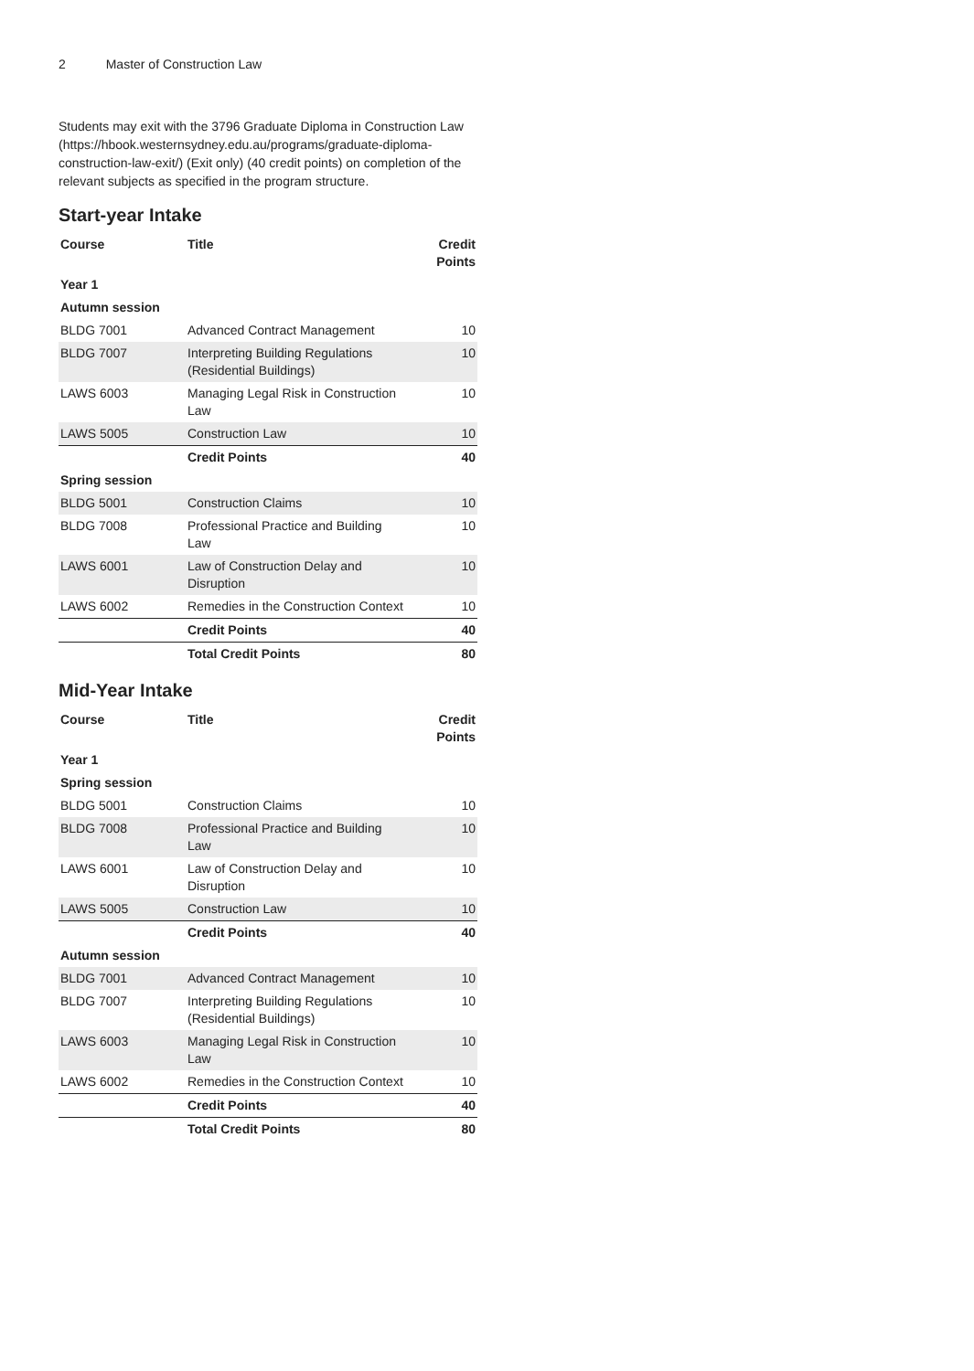2 Master of Construction Law
Students may exit with the 3796 Graduate Diploma in Construction Law (https://hbook.westernsydney.edu.au/programs/graduate-diploma-construction-law-exit/) (Exit only) (40 credit points) on completion of the relevant subjects as specified in the program structure.
Start-year Intake
| Course | Title | Credit Points |
| --- | --- | --- |
| Year 1 | | |
| Autumn session | | |
| BLDG 7001 | Advanced Contract Management | 10 |
| BLDG 7007 | Interpreting Building Regulations (Residential Buildings) | 10 |
| LAWS 6003 | Managing Legal Risk in Construction Law | 10 |
| LAWS 5005 | Construction Law | 10 |
| | Credit Points | 40 |
| Spring session | | |
| BLDG 5001 | Construction Claims | 10 |
| BLDG 7008 | Professional Practice and Building Law | 10 |
| LAWS 6001 | Law of Construction Delay and Disruption | 10 |
| LAWS 6002 | Remedies in the Construction Context | 10 |
| | Credit Points | 40 |
| | Total Credit Points | 80 |
Mid-Year Intake
| Course | Title | Credit Points |
| --- | --- | --- |
| Year 1 | | |
| Spring session | | |
| BLDG 5001 | Construction Claims | 10 |
| BLDG 7008 | Professional Practice and Building Law | 10 |
| LAWS 6001 | Law of Construction Delay and Disruption | 10 |
| LAWS 5005 | Construction Law | 10 |
| | Credit Points | 40 |
| Autumn session | | |
| BLDG 7001 | Advanced Contract Management | 10 |
| BLDG 7007 | Interpreting Building Regulations (Residential Buildings) | 10 |
| LAWS 6003 | Managing Legal Risk in Construction Law | 10 |
| LAWS 6002 | Remedies in the Construction Context | 10 |
| | Credit Points | 40 |
| | Total Credit Points | 80 |